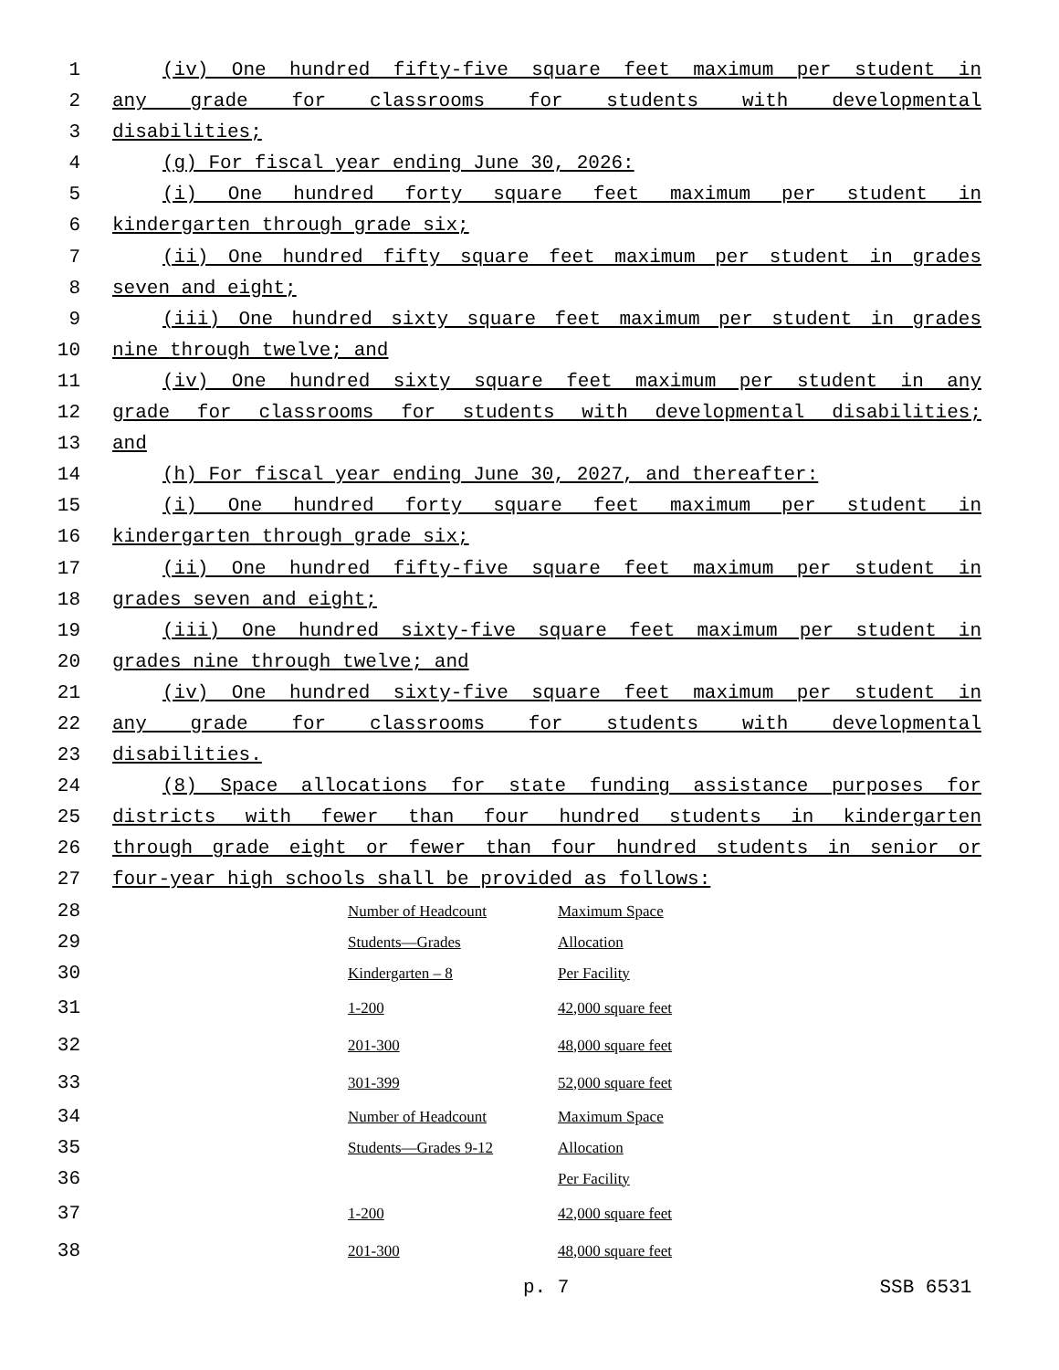1 (iv) One hundred fifty-five square feet maximum per student in
2 any grade for classrooms for students with developmental
3 disabilities;
4 (g) For fiscal year ending June 30, 2026:
5 (i) One hundred forty square feet maximum per student in
6 kindergarten through grade six;
7 (ii) One hundred fifty square feet maximum per student in grades
8 seven and eight;
9 (iii) One hundred sixty square feet maximum per student in grades
10 nine through twelve; and
11 (iv) One hundred sixty square feet maximum per student in any
12 grade for classrooms for students with developmental disabilities;
13 and
14 (h) For fiscal year ending June 30, 2027, and thereafter:
15 (i) One hundred forty square feet maximum per student in
16 kindergarten through grade six;
17 (ii) One hundred fifty-five square feet maximum per student in
18 grades seven and eight;
19 (iii) One hundred sixty-five square feet maximum per student in
20 grades nine through twelve; and
21 (iv) One hundred sixty-five square feet maximum per student in
22 any grade for classrooms for students with developmental
23 disabilities.
24 (8) Space allocations for state funding assistance purposes for
25 districts with fewer than four hundred students in kindergarten
26 through grade eight or fewer than four hundred students in senior or
27 four-year high schools shall be provided as follows:
28 Number of Headcount Maximum Space
29 Students—Grades Allocation
30 Kindergarten – 8 Per Facility
31 1-200 42,000 square feet
32 201-300 48,000 square feet
33 301-399 52,000 square feet
34 Number of Headcount Maximum Space
35 Students—Grades 9-12 Allocation
36 Per Facility
37 1-200 42,000 square feet
38 201-300 48,000 square feet
p. 7 SSB 6531